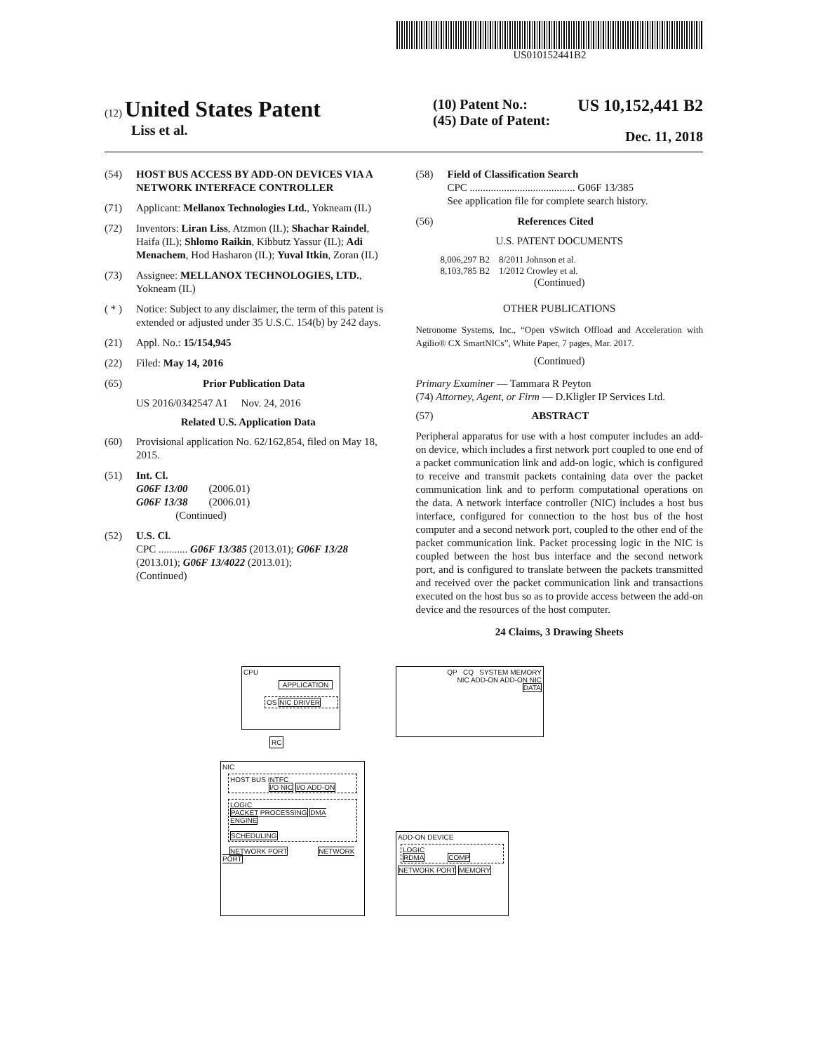US010152441B2
(12) United States Patent
Liss et al.
(10) Patent No.: US 10,152,441 B2
(45) Date of Patent: Dec. 11, 2018
(54) HOST BUS ACCESS BY ADD-ON DEVICES VIA A NETWORK INTERFACE CONTROLLER
(71) Applicant: Mellanox Technologies Ltd., Yokneam (IL)
(72) Inventors: Liran Liss, Atzmon (IL); Shachar Raindel, Haifa (IL); Shlomo Raikin, Kibbutz Yassur (IL); Adi Menachem, Hod Hasharon (IL); Yuval Itkin, Zoran (IL)
(73) Assignee: MELLANOX TECHNOLOGIES, LTD., Yokneam (IL)
( * ) Notice: Subject to any disclaimer, the term of this patent is extended or adjusted under 35 U.S.C. 154(b) by 242 days.
(21) Appl. No.: 15/154,945
(22) Filed: May 14, 2016
(65) Prior Publication Data
US 2016/0342547 A1 Nov. 24, 2016
Related U.S. Application Data
(60) Provisional application No. 62/162,854, filed on May 18, 2015.
(51) Int. Cl.
G06F 13/00 (2006.01)
G06F 13/38 (2006.01)
(Continued)
(52) U.S. Cl.
CPC ........... G06F 13/385 (2013.01); G06F 13/28 (2013.01); G06F 13/4022 (2013.01);
(Continued)
(58) Field of Classification Search
CPC ........................................ G06F 13/385
See application file for complete search history.
(56) References Cited
U.S. PATENT DOCUMENTS
8,006,297 B2 8/2011 Johnson et al.
8,103,785 B2 1/2012 Crowley et al.
(Continued)
OTHER PUBLICATIONS
Netronome Systems, Inc., “Open vSwitch Offload and Acceleration with Agilio® CX SmartNICs”, White Paper, 7 pages, Mar. 2017.
(Continued)
Primary Examiner — Tammara R Peyton
(74) Attorney, Agent, or Firm — D.Kligler IP Services Ltd.
(57) ABSTRACT
Peripheral apparatus for use with a host computer includes an add-on device, which includes a first network port coupled to one end of a packet communication link and add-on logic, which is configured to receive and transmit packets containing data over the packet communication link and to perform computational operations on the data. A network interface controller (NIC) includes a host bus interface, configured for connection to the host bus of the host computer and a second network port, coupled to the other end of the packet communication link. Packet processing logic in the NIC is coupled between the host bus interface and the second network port, and is configured to translate between the packets transmitted and received over the packet communication link and transactions executed on the host bus so as to provide access between the add-on device and the resources of the host computer.
24 Claims, 3 Drawing Sheets
CPU
APPLICATION
OS NIC DRIVER
QP CQ SYSTEM MEMORY
NIC ADD-ON ADD-ON NIC
DATA
RC
NIC
HOST BUS INTFC
I/O NIC I/O ADD-ON
LOGIC
PACKET PROCESSING DMA ENGINE
SCHEDULING
NETWORK PORT NETWORK PORT
ADD-ON DEVICE
LOGIC
RDMA COMP
NETWORK PORT MEMORY